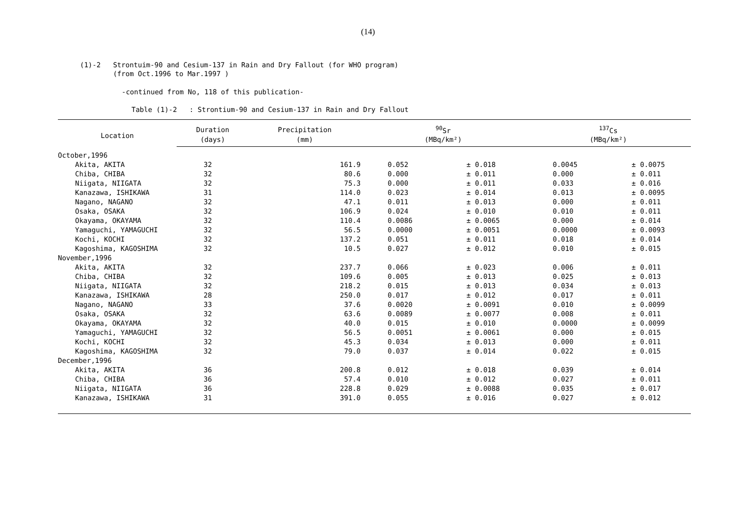(14)
(1)-2 Strontuim-90 and Cesium-137 in Rain and Dry Fallout (for WHO program)
(from Oct.1996 to Mar.1997 )
-continued from No, 118 of this publication-
Table (1)-2 : Strontium-90 and Cesium-137 in Rain and Dry Fallout
| Location | Duration | Precipitation | <sup>90</sup>Sr | | | <sup>137</sup>Cs | | |
| --- | --- | --- | --- | --- | --- | --- | --- | --- |
| | (days) | (mm) | (MBq/km²) | | | (MBq/km²) | | |
| October,1996 | | | | | | | | |
| Akita, AKITA | 32 | 161.9 | 0.052 | ± | 0.018 | 0.0045 | ± | 0.0075 |
| Chiba, CHIBA | 32 | 80.6 | 0.000 | ± | 0.011 | 0.000 | ± | 0.011 |
| Niigata, NIIGATA | 32 | 75.3 | 0.000 | ± | 0.011 | 0.033 | ± | 0.016 |
| Kanazawa, ISHIKAWA | 31 | 114.0 | 0.023 | ± | 0.014 | 0.013 | ± | 0.0095 |
| Nagano, NAGANO | 32 | 47.1 | 0.011 | ± | 0.013 | 0.000 | ± | 0.011 |
| Osaka, OSAKA | 32 | 106.9 | 0.024 | ± | 0.010 | 0.010 | ± | 0.011 |
| Okayama, OKAYAMA | 32 | 110.4 | 0.0086 | ± | 0.0065 | 0.000 | ± | 0.014 |
| Yamaguchi, YAMAGUCHI | 32 | 56.5 | 0.0000 | ± | 0.0051 | 0.0000 | ± | 0.0093 |
| Kochi, KOCHI | 32 | 137.2 | 0.051 | ± | 0.011 | 0.018 | ± | 0.014 |
| Kagoshima, KAGOSHIMA | 32 | 10.5 | 0.027 | ± | 0.012 | 0.010 | ± | 0.015 |
| November,1996 | | | | | | | | |
| Akita, AKITA | 32 | 237.7 | 0.066 | ± | 0.023 | 0.006 | ± | 0.011 |
| Chiba, CHIBA | 32 | 109.6 | 0.005 | ± | 0.013 | 0.025 | ± | 0.013 |
| Niigata, NIIGATA | 32 | 218.2 | 0.015 | ± | 0.013 | 0.034 | ± | 0.013 |
| Kanazawa, ISHIKAWA | 28 | 250.0 | 0.017 | ± | 0.012 | 0.017 | ± | 0.011 |
| Nagano, NAGANO | 33 | 37.6 | 0.0020 | ± | 0.0091 | 0.010 | ± | 0.0099 |
| Osaka, OSAKA | 32 | 63.6 | 0.0089 | ± | 0.0077 | 0.008 | ± | 0.011 |
| Okayama, OKAYAMA | 32 | 40.0 | 0.015 | ± | 0.010 | 0.0000 | ± | 0.0099 |
| Yamaguchi, YAMAGUCHI | 32 | 56.5 | 0.0051 | ± | 0.0061 | 0.000 | ± | 0.015 |
| Kochi, KOCHI | 32 | 45.3 | 0.034 | ± | 0.013 | 0.000 | ± | 0.011 |
| Kagoshima, KAGOSHIMA | 32 | 79.0 | 0.037 | ± | 0.014 | 0.022 | ± | 0.015 |
| December,1996 | | | | | | | | |
| Akita, AKITA | 36 | 200.8 | 0.012 | ± | 0.018 | 0.039 | ± | 0.014 |
| Chiba, CHIBA | 36 | 57.4 | 0.010 | ± | 0.012 | 0.027 | ± | 0.011 |
| Niigata, NIIGATA | 36 | 228.8 | 0.029 | ± | 0.0088 | 0.035 | ± | 0.017 |
| Kanazawa, ISHIKAWA | 31 | 391.0 | 0.055 | ± | 0.016 | 0.027 | ± | 0.012 |